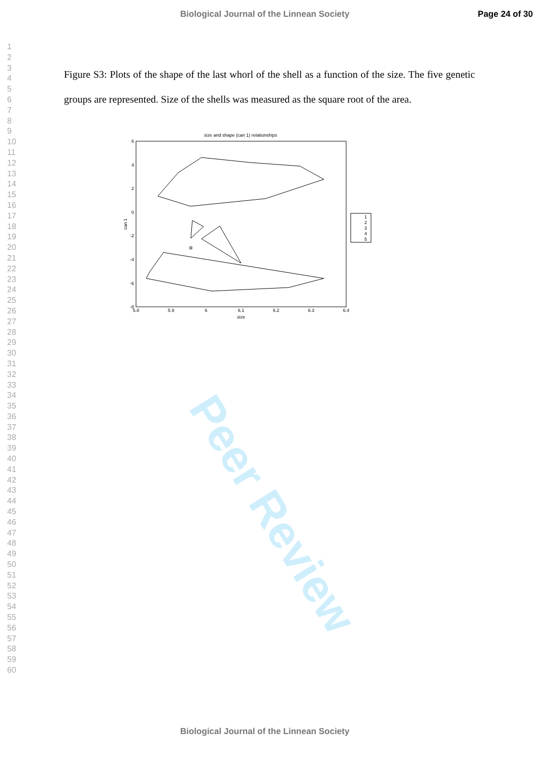Biological Journal of the Linnean Society Page 24 of 30
1
2
3
4
5
6
7
8
9
10
11
12
13
14
15
16
17
18
19
20
21
22
23
24
25
26
27
28
29
30
31
32
33
34
35
36
37
38
39
40
41
42
43
44
45
46
47
48
49
50
51
52
53
54
55
56
57
58
59
60
Peer Review
Figure S3: Plots of the shape of the last whorl of the shell as a function of the size. The five genetic groups are represented. Size of the shells was measured as the square root of the area.
size and shape (can 1) relationships
6
4
2
0
-2
-4
-6
-8
5.8
5.9
6
6.1
6.2
6.3
6.4
size
can 1
1
2
3
4
5
Biological Journal of the Linnean Society